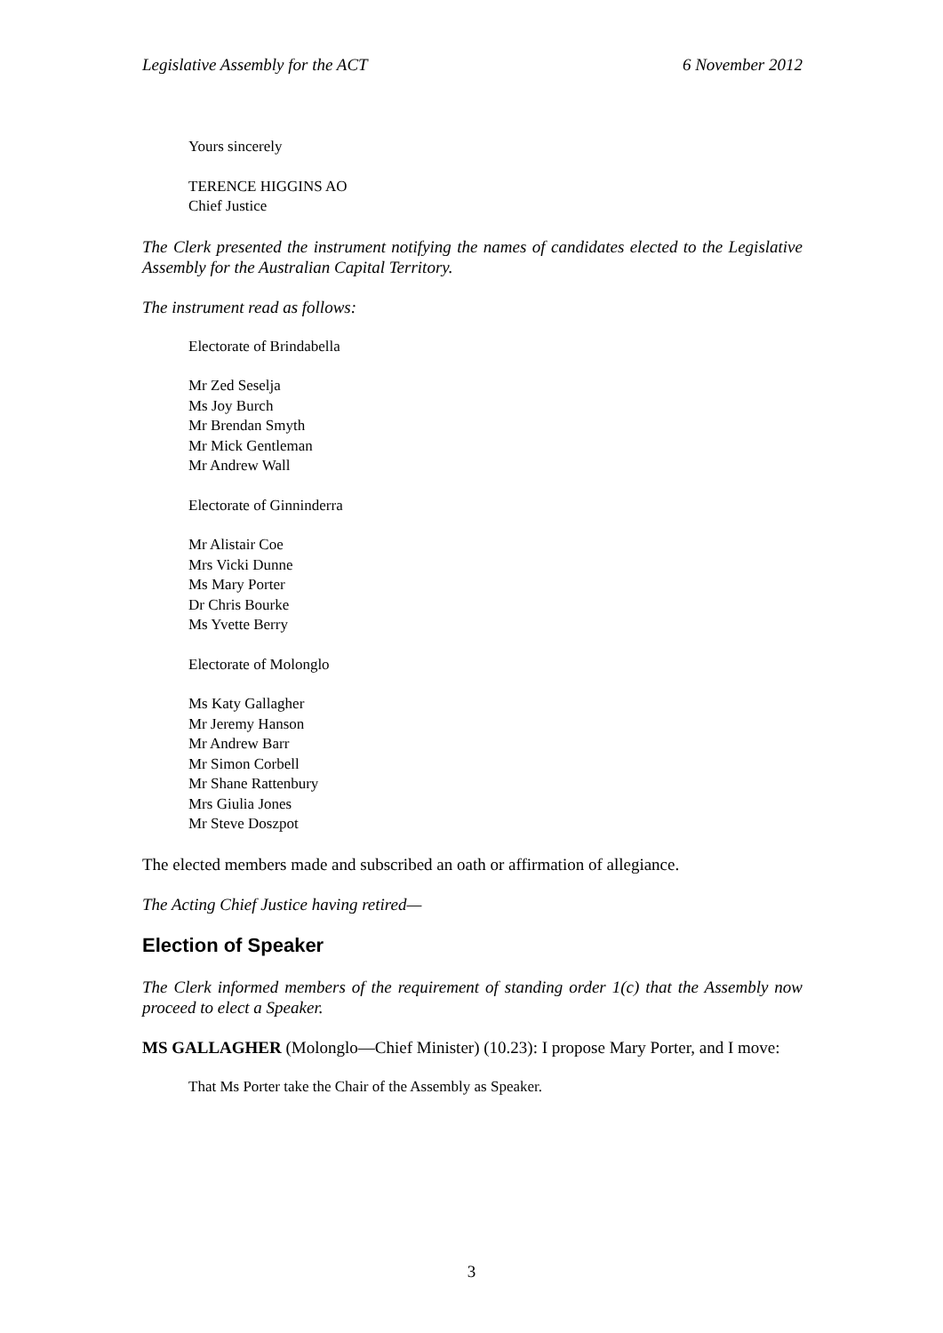Legislative Assembly for the ACT 6 November 2012
Yours sincerely
TERENCE HIGGINS AO
Chief Justice
The Clerk presented the instrument notifying the names of candidates elected to the Legislative Assembly for the Australian Capital Territory.
The instrument read as follows:
Electorate of Brindabella
Mr Zed Seselja
Ms Joy Burch
Mr Brendan Smyth
Mr Mick Gentleman
Mr Andrew Wall
Electorate of Ginninderra
Mr Alistair Coe
Mrs Vicki Dunne
Ms Mary Porter
Dr Chris Bourke
Ms Yvette Berry
Electorate of Molonglo
Ms Katy Gallagher
Mr Jeremy Hanson
Mr Andrew Barr
Mr Simon Corbell
Mr Shane Rattenbury
Mrs Giulia Jones
Mr Steve Doszpot
The elected members made and subscribed an oath or affirmation of allegiance.
The Acting Chief Justice having retired—
Election of Speaker
The Clerk informed members of the requirement of standing order 1(c) that the Assembly now proceed to elect a Speaker.
MS GALLAGHER (Molonglo—Chief Minister) (10.23): I propose Mary Porter, and I move:
That Ms Porter take the Chair of the Assembly as Speaker.
3